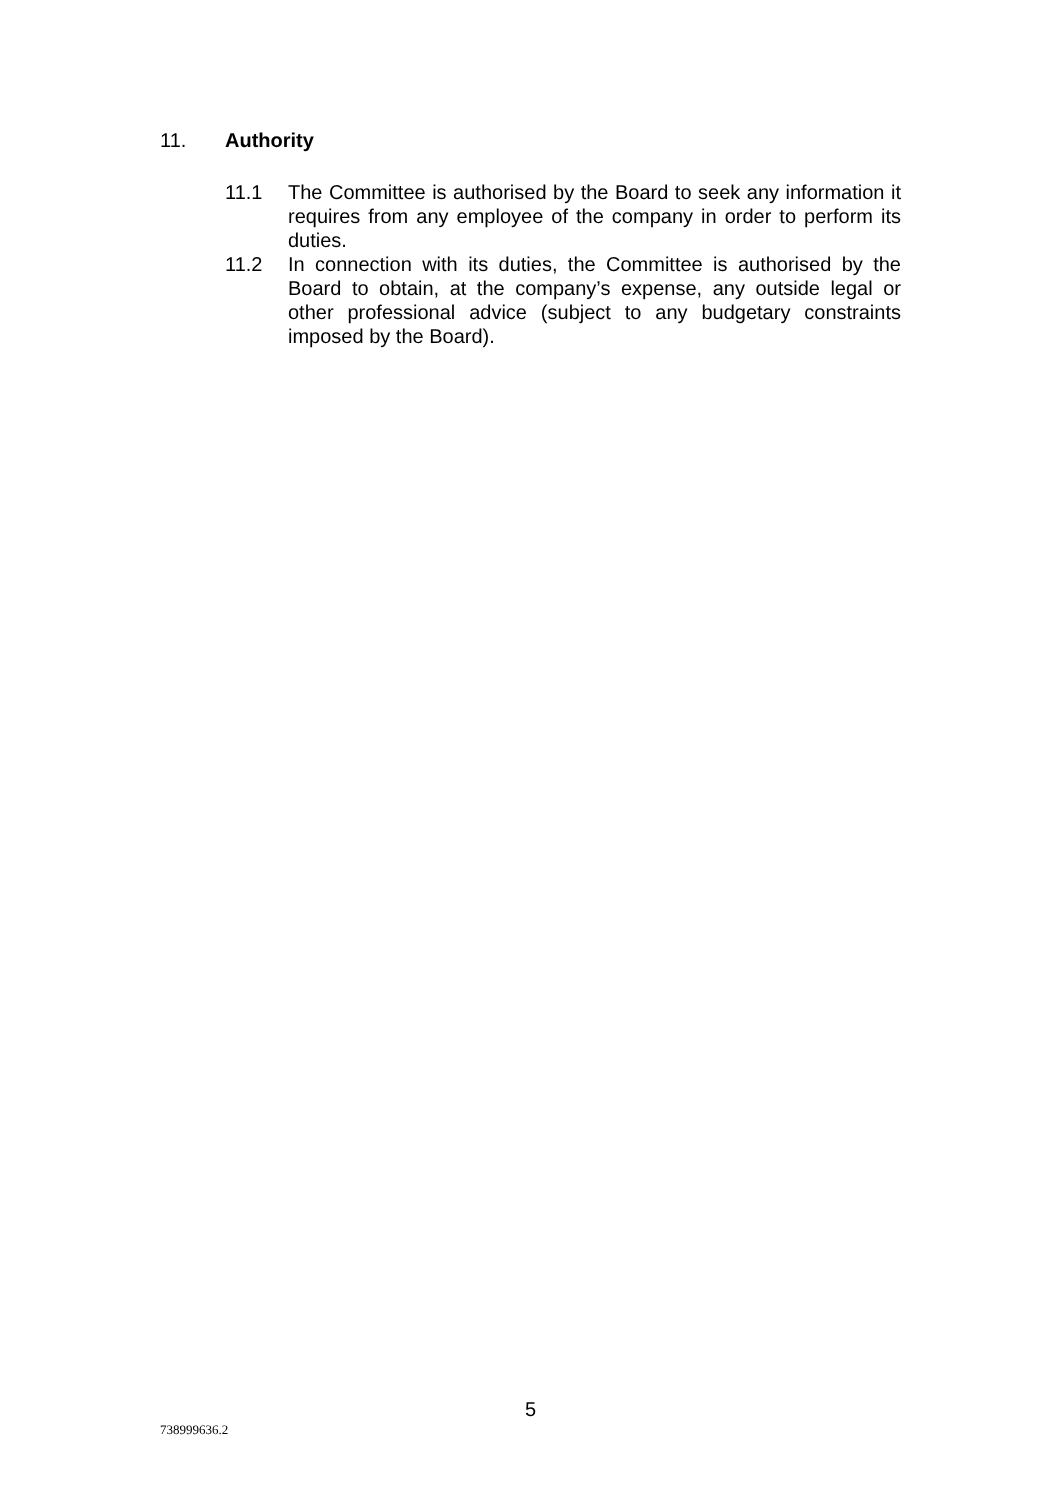11. Authority
11.1 The Committee is authorised by the Board to seek any information it requires from any employee of the company in order to perform its duties.
11.2 In connection with its duties, the Committee is authorised by the Board to obtain, at the company’s expense, any outside legal or other professional advice (subject to any budgetary constraints imposed by the Board).
5
738999636.2